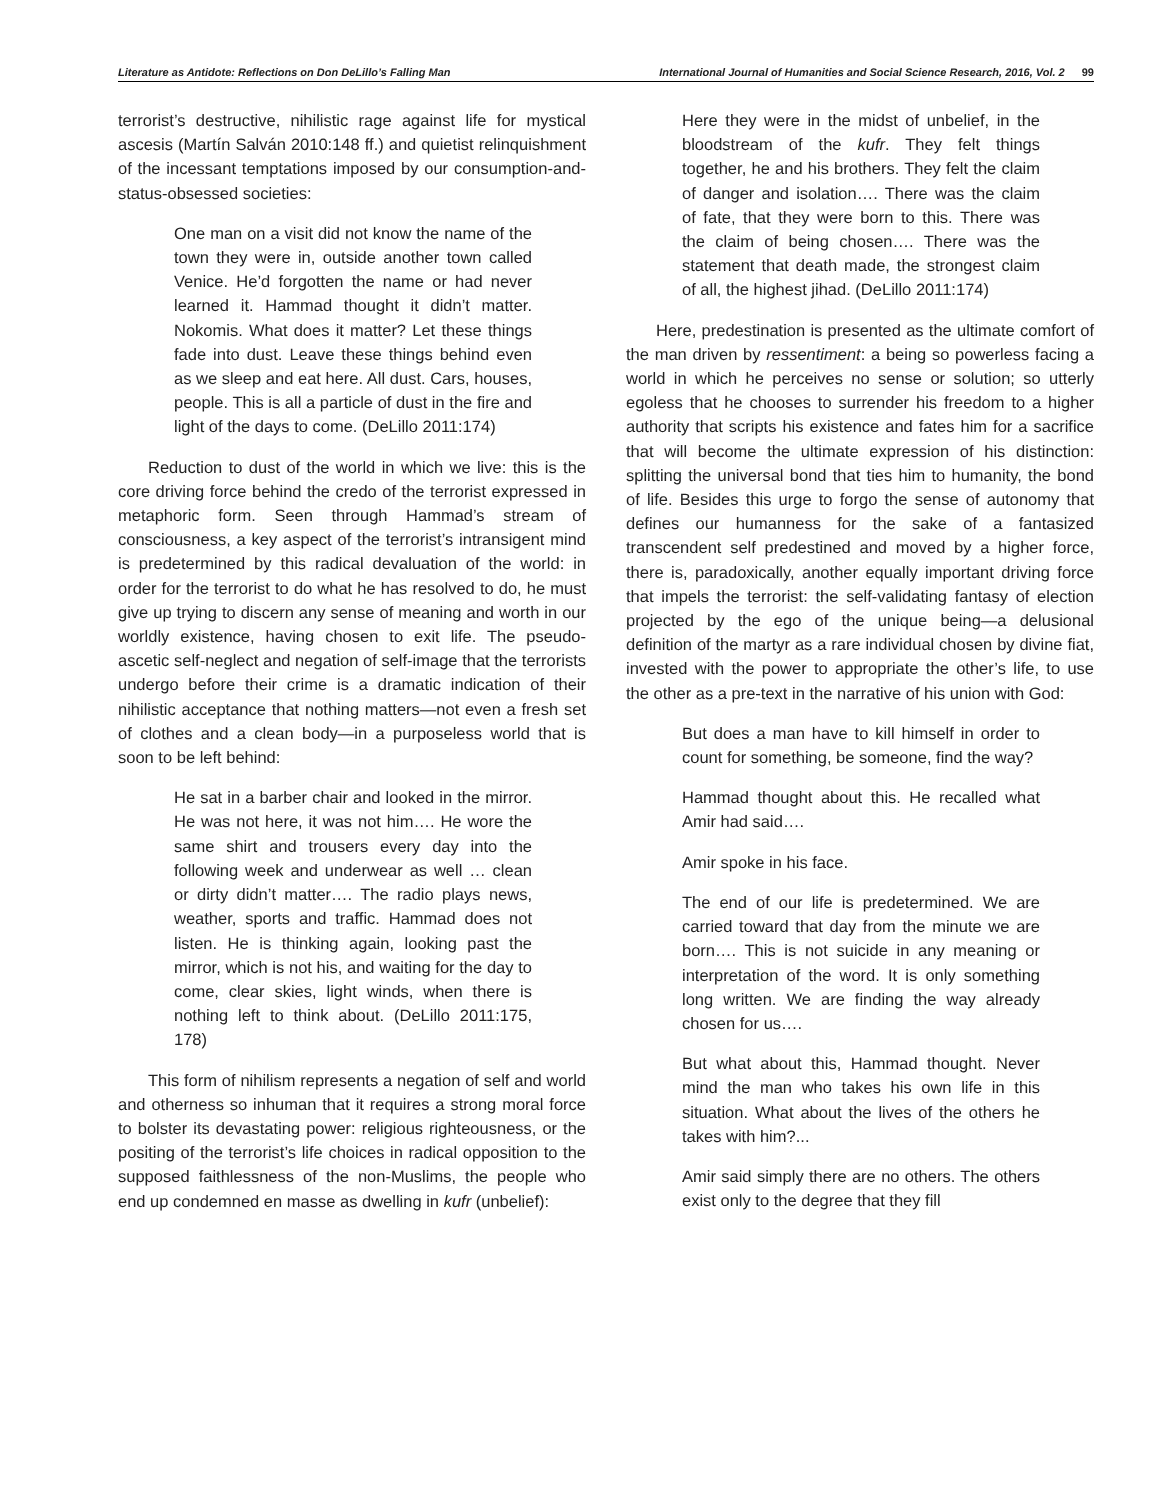Literature as Antidote: Reflections on Don DeLillo’s Falling Man International Journal of Humanities and Social Science Research, 2016, Vol. 2 99
terrorist’s destructive, nihilistic rage against life for mystical ascesis (Martín Salván 2010:148 ff.) and quietist relinquishment of the incessant temptations imposed by our consumption-and-status-obsessed societies:
One man on a visit did not know the name of the town they were in, outside another town called Venice. He’d forgotten the name or had never learned it. Hammad thought it didn’t matter. Nokomis. What does it matter? Let these things fade into dust. Leave these things behind even as we sleep and eat here. All dust. Cars, houses, people. This is all a particle of dust in the fire and light of the days to come. (DeLillo 2011:174)
Reduction to dust of the world in which we live: this is the core driving force behind the credo of the terrorist expressed in metaphoric form. Seen through Hammad’s stream of consciousness, a key aspect of the terrorist’s intransigent mind is predetermined by this radical devaluation of the world: in order for the terrorist to do what he has resolved to do, he must give up trying to discern any sense of meaning and worth in our worldly existence, having chosen to exit life. The pseudo-ascetic self-neglect and negation of self-image that the terrorists undergo before their crime is a dramatic indication of their nihilistic acceptance that nothing matters—not even a fresh set of clothes and a clean body—in a purposeless world that is soon to be left behind:
He sat in a barber chair and looked in the mirror. He was not here, it was not him…. He wore the same shirt and trousers every day into the following week and underwear as well … clean or dirty didn’t matter…. The radio plays news, weather, sports and traffic. Hammad does not listen. He is thinking again, looking past the mirror, which is not his, and waiting for the day to come, clear skies, light winds, when there is nothing left to think about. (DeLillo 2011:175, 178)
This form of nihilism represents a negation of self and world and otherness so inhuman that it requires a strong moral force to bolster its devastating power: religious righteousness, or the positing of the terrorist’s life choices in radical opposition to the supposed faithlessness of the non-Muslims, the people who end up condemned en masse as dwelling in kufr (unbelief):
Here they were in the midst of unbelief, in the bloodstream of the kufr. They felt things together, he and his brothers. They felt the claim of danger and isolation…. There was the claim of fate, that they were born to this. There was the claim of being chosen…. There was the statement that death made, the strongest claim of all, the highest jihad. (DeLillo 2011:174)
Here, predestination is presented as the ultimate comfort of the man driven by ressentiment: a being so powerless facing a world in which he perceives no sense or solution; so utterly egoless that he chooses to surrender his freedom to a higher authority that scripts his existence and fates him for a sacrifice that will become the ultimate expression of his distinction: splitting the universal bond that ties him to humanity, the bond of life. Besides this urge to forgo the sense of autonomy that defines our humanness for the sake of a fantasized transcendent self predestined and moved by a higher force, there is, paradoxically, another equally important driving force that impels the terrorist: the self-validating fantasy of election projected by the ego of the unique being—a delusional definition of the martyr as a rare individual chosen by divine fiat, invested with the power to appropriate the other’s life, to use the other as a pre-text in the narrative of his union with God:
But does a man have to kill himself in order to count for something, be someone, find the way?
Hammad thought about this. He recalled what Amir had said….
Amir spoke in his face.
The end of our life is predetermined. We are carried toward that day from the minute we are born…. This is not suicide in any meaning or interpretation of the word. It is only something long written. We are finding the way already chosen for us….
But what about this, Hammad thought. Never mind the man who takes his own life in this situation. What about the lives of the others he takes with him?...
Amir said simply there are no others. The others exist only to the degree that they fill